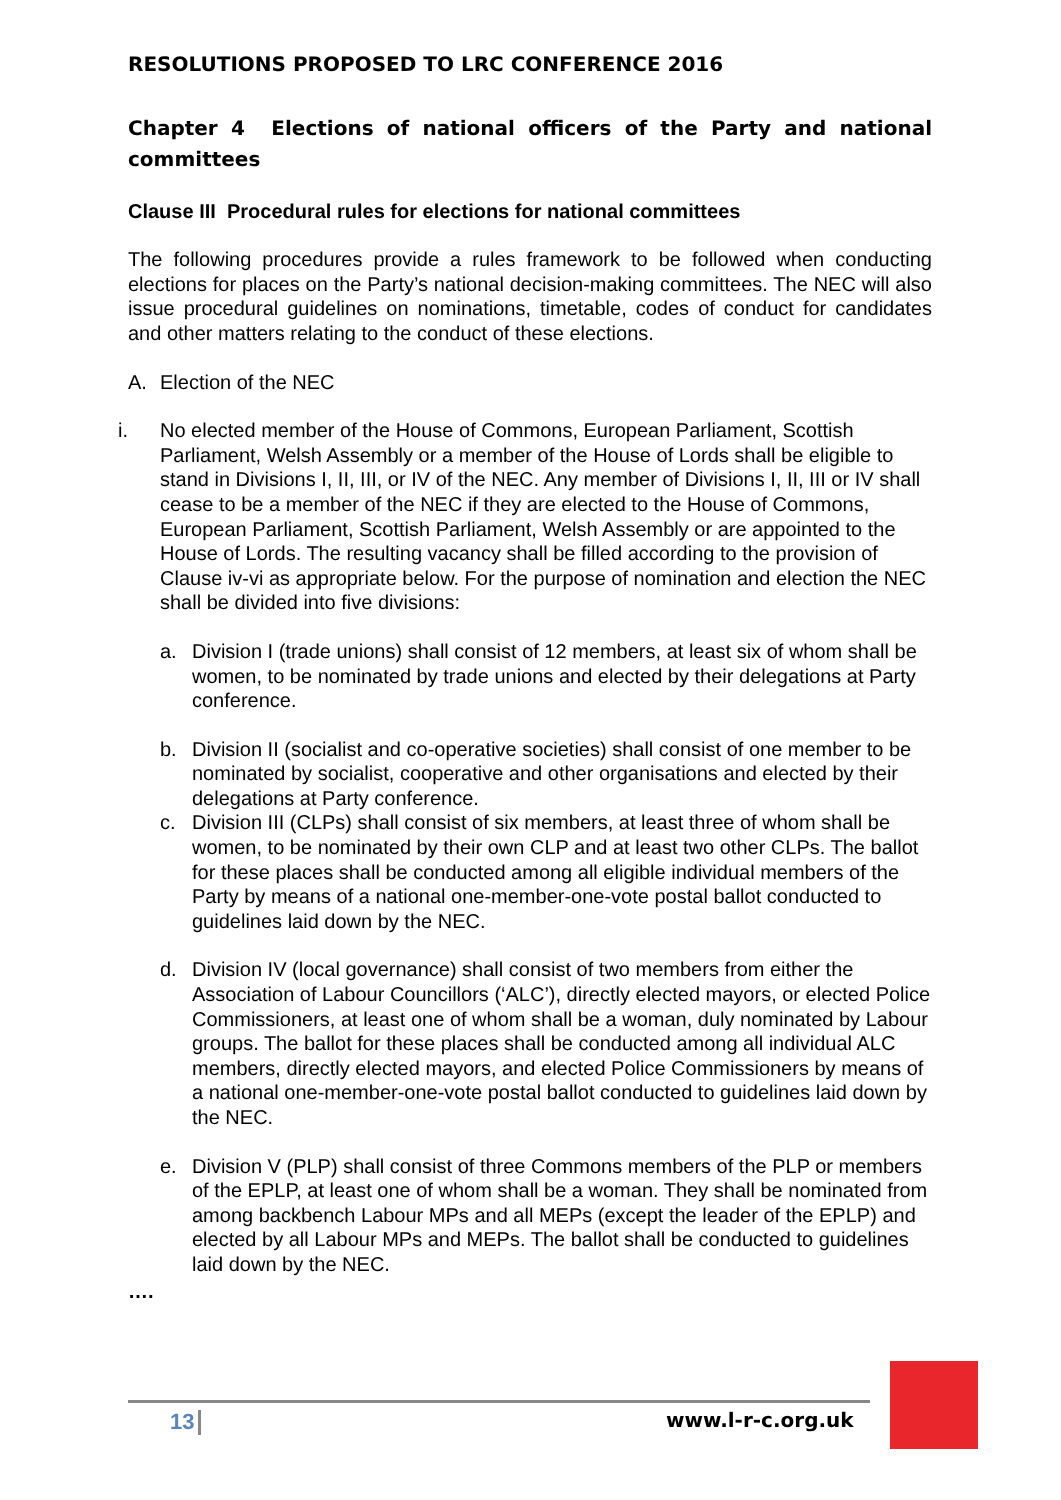RESOLUTIONS PROPOSED TO LRC CONFERENCE 2016
Chapter 4 Elections of national officers of the Party and national committees
Clause III Procedural rules for elections for national committees
The following procedures provide a rules framework to be followed when conducting elections for places on the Party’s national decision-making committees. The NEC will also issue procedural guidelines on nominations, timetable, codes of conduct for candidates and other matters relating to the conduct of these elections.
A. Election of the NEC
i. No elected member of the House of Commons, European Parliament, Scottish Parliament, Welsh Assembly or a member of the House of Lords shall be eligible to stand in Divisions I, II, III, or IV of the NEC. Any member of Divisions I, II, III or IV shall cease to be a member of the NEC if they are elected to the House of Commons, European Parliament, Scottish Parliament, Welsh Assembly or are appointed to the House of Lords. The resulting vacancy shall be filled according to the provision of Clause iv-vi as appropriate below. For the purpose of nomination and election the NEC shall be divided into five divisions:
a. Division I (trade unions) shall consist of 12 members, at least six of whom shall be women, to be nominated by trade unions and elected by their delegations at Party conference.
b. Division II (socialist and co-operative societies) shall consist of one member to be nominated by socialist, cooperative and other organisations and elected by their delegations at Party conference.
c. Division III (CLPs) shall consist of six members, at least three of whom shall be women, to be nominated by their own CLP and at least two other CLPs. The ballot for these places shall be conducted among all eligible individual members of the Party by means of a national one-member-one-vote postal ballot conducted to guidelines laid down by the NEC.
d. Division IV (local governance) shall consist of two members from either the Association of Labour Councillors (‘ALC’), directly elected mayors, or elected Police Commissioners, at least one of whom shall be a woman, duly nominated by Labour groups. The ballot for these places shall be conducted among all individual ALC members, directly elected mayors, and elected Police Commissioners by means of a national one-member-one-vote postal ballot conducted to guidelines laid down by the NEC.
e. Division V (PLP) shall consist of three Commons members of the PLP or members of the EPLP, at least one of whom shall be a woman. They shall be nominated from among backbench Labour MPs and all MEPs (except the leader of the EPLP) and elected by all Labour MPs and MEPs. The ballot shall be conducted to guidelines laid down by the NEC.
….
13 www.l-r-c.org.uk